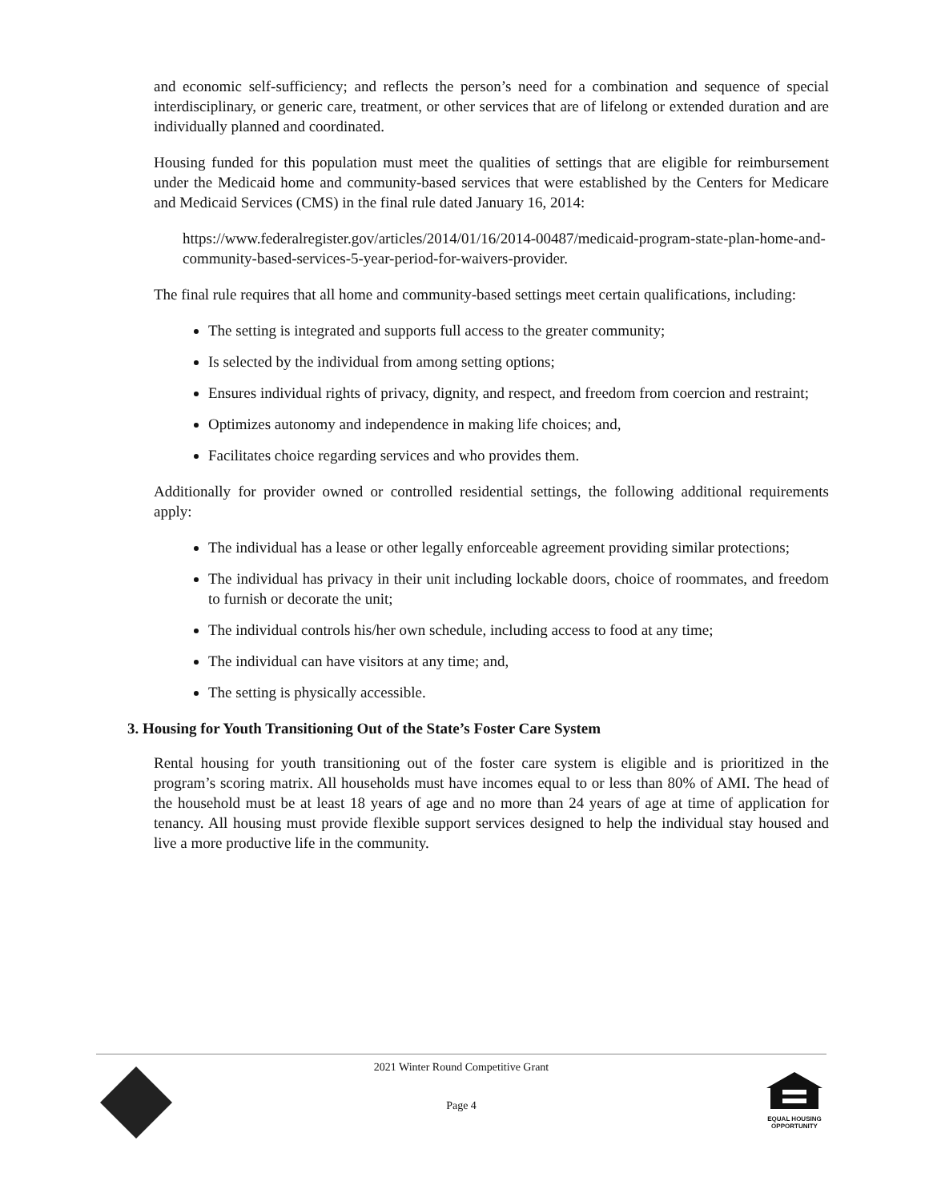and economic self-sufficiency; and reflects the person’s need for a combination and sequence of special interdisciplinary, or generic care, treatment, or other services that are of lifelong or extended duration and are individually planned and coordinated.
Housing funded for this population must meet the qualities of settings that are eligible for reimbursement under the Medicaid home and community-based services that were established by the Centers for Medicare and Medicaid Services (CMS) in the final rule dated January 16, 2014:
https://www.federalregister.gov/articles/2014/01/16/2014-00487/medicaid-program-state-plan-home-and-community-based-services-5-year-period-for-waivers-provider.
The final rule requires that all home and community-based settings meet certain qualifications, including:
The setting is integrated and supports full access to the greater community;
Is selected by the individual from among setting options;
Ensures individual rights of privacy, dignity, and respect, and freedom from coercion and restraint;
Optimizes autonomy and independence in making life choices; and,
Facilitates choice regarding services and who provides them.
Additionally for provider owned or controlled residential settings, the following additional requirements apply:
The individual has a lease or other legally enforceable agreement providing similar protections;
The individual has privacy in their unit including lockable doors, choice of roommates, and freedom to furnish or decorate the unit;
The individual controls his/her own schedule, including access to food at any time;
The individual can have visitors at any time; and,
The setting is physically accessible.
3. Housing for Youth Transitioning Out of the State’s Foster Care System
Rental housing for youth transitioning out of the foster care system is eligible and is prioritized in the program’s scoring matrix. All households must have incomes equal to or less than 80% of AMI. The head of the household must be at least 18 years of age and no more than 24 years of age at time of application for tenancy. All housing must provide flexible support services designed to help the individual stay housed and live a more productive life in the community.
2021 Winter Round Competitive Grant
Page 4
EQUAL HOUSING OPPORTUNITY